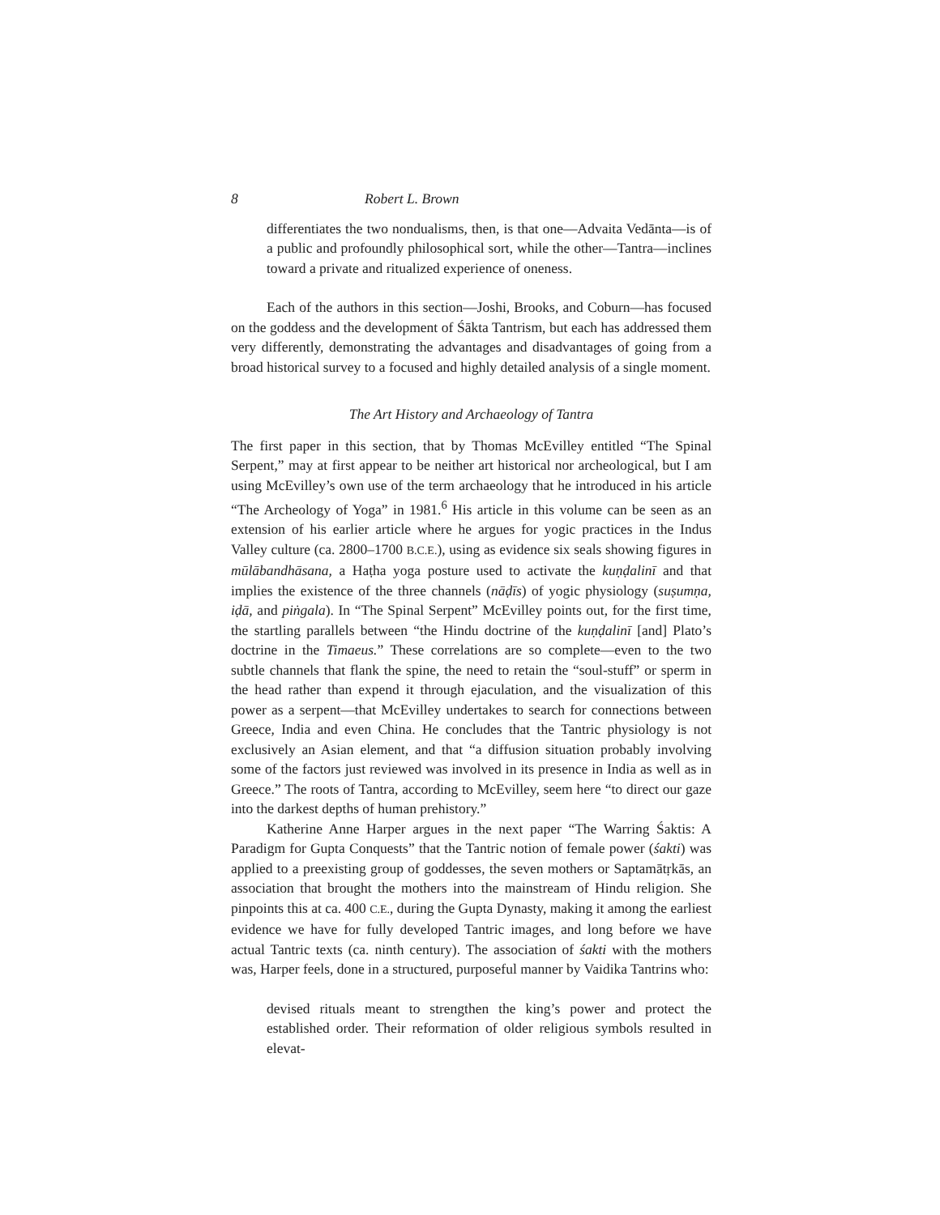8 Robert L. Brown
differentiates the two nondualisms, then, is that one—Advaita Vedānta—is of a public and profoundly philosophical sort, while the other—Tantra—inclines toward a private and ritualized experience of oneness.
Each of the authors in this section—Joshi, Brooks, and Coburn—has focused on the goddess and the development of Śākta Tantrism, but each has addressed them very differently, demonstrating the advantages and disadvantages of going from a broad historical survey to a focused and highly detailed analysis of a single moment.
The Art History and Archaeology of Tantra
The first paper in this section, that by Thomas McEvilley entitled “The Spinal Serpent,” may at first appear to be neither art historical nor archeological, but I am using McEvilley’s own use of the term archaeology that he introduced in his article “The Archeology of Yoga” in 1981.<sup>6</sup> His article in this volume can be seen as an extension of his earlier article where he argues for yogic practices in the Indus Valley culture (ca. 2800–1700 B.C.E.), using as evidence six seals showing figures in mūlābandhāsana, a Haṭha yoga posture used to activate the kuṇḍalinī and that implies the existence of the three channels (nāḍīs) of yogic physiology (suṣumṇa, iḍā, and piṅgala). In “The Spinal Serpent” McEvilley points out, for the first time, the startling parallels between “the Hindu doctrine of the kuṇḍalinī [and] Plato’s doctrine in the Timaeus.” These correlations are so complete—even to the two subtle channels that flank the spine, the need to retain the “soul-stuff” or sperm in the head rather than expend it through ejaculation, and the visualization of this power as a serpent—that McEvilley undertakes to search for connections between Greece, India and even China. He concludes that the Tantric physiology is not exclusively an Asian element, and that “a diffusion situation probably involving some of the factors just reviewed was involved in its presence in India as well as in Greece.” The roots of Tantra, according to McEvilley, seem here “to direct our gaze into the darkest depths of human prehistory.”
Katherine Anne Harper argues in the next paper “The Warring Śaktis: A Paradigm for Gupta Conquests” that the Tantric notion of female power (śakti) was applied to a preexisting group of goddesses, the seven mothers or Saptamātṛkās, an association that brought the mothers into the mainstream of Hindu religion. She pinpoints this at ca. 400 C.E., during the Gupta Dynasty, making it among the earliest evidence we have for fully developed Tantric images, and long before we have actual Tantric texts (ca. ninth century). The association of śakti with the mothers was, Harper feels, done in a structured, purposeful manner by Vaidika Tantrins who:
devised rituals meant to strengthen the king’s power and protect the established order. Their reformation of older religious symbols resulted in elevat-